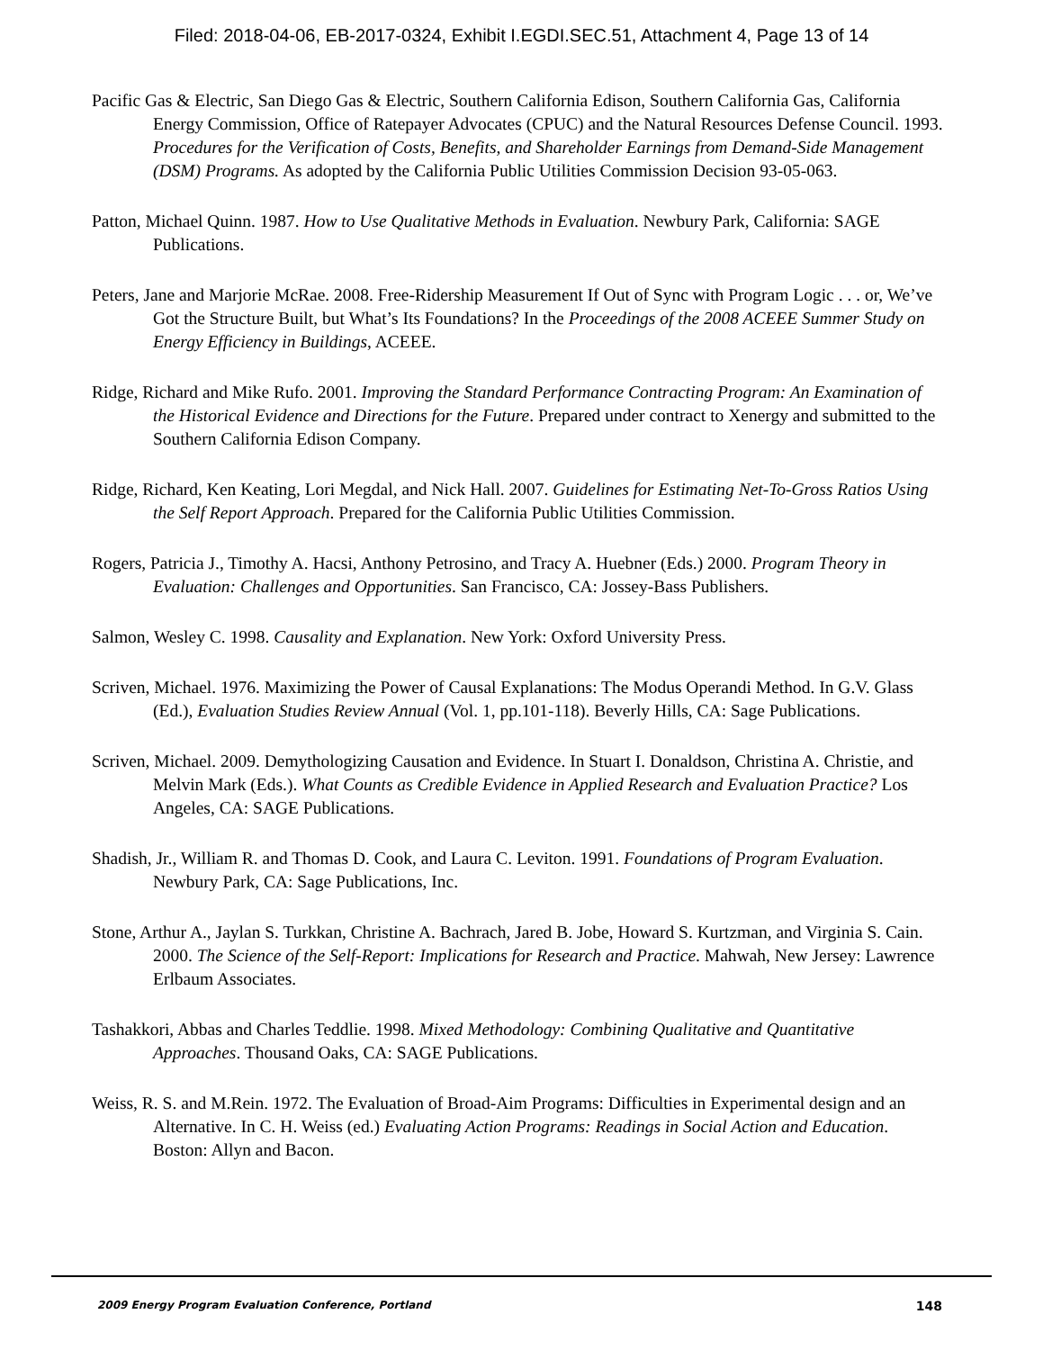Filed: 2018-04-06, EB-2017-0324, Exhibit I.EGDI.SEC.51, Attachment 4, Page 13 of 14
Pacific Gas & Electric, San Diego Gas & Electric, Southern California Edison, Southern California Gas, California Energy Commission, Office of Ratepayer Advocates (CPUC) and the Natural Resources Defense Council. 1993. Procedures for the Verification of Costs, Benefits, and Shareholder Earnings from Demand-Side Management (DSM) Programs. As adopted by the California Public Utilities Commission Decision 93-05-063.
Patton, Michael Quinn. 1987. How to Use Qualitative Methods in Evaluation. Newbury Park, California: SAGE Publications.
Peters, Jane and Marjorie McRae. 2008. Free-Ridership Measurement If Out of Sync with Program Logic . . . or, We’ve Got the Structure Built, but What’s Its Foundations? In the Proceedings of the 2008 ACEEE Summer Study on Energy Efficiency in Buildings, ACEEE.
Ridge, Richard and Mike Rufo. 2001. Improving the Standard Performance Contracting Program: An Examination of the Historical Evidence and Directions for the Future. Prepared under contract to Xenergy and submitted to the Southern California Edison Company.
Ridge, Richard, Ken Keating, Lori Megdal, and Nick Hall. 2007. Guidelines for Estimating Net-To-Gross Ratios Using the Self Report Approach. Prepared for the California Public Utilities Commission.
Rogers, Patricia J., Timothy A. Hacsi, Anthony Petrosino, and Tracy A. Huebner (Eds.) 2000. Program Theory in Evaluation: Challenges and Opportunities. San Francisco, CA: Jossey-Bass Publishers.
Salmon, Wesley C. 1998. Causality and Explanation. New York: Oxford University Press.
Scriven, Michael. 1976. Maximizing the Power of Causal Explanations: The Modus Operandi Method. In G.V. Glass (Ed.), Evaluation Studies Review Annual (Vol. 1, pp.101-118). Beverly Hills, CA: Sage Publications.
Scriven, Michael. 2009. Demythologizing Causation and Evidence. In Stuart I. Donaldson, Christina A. Christie, and Melvin Mark (Eds.). What Counts as Credible Evidence in Applied Research and Evaluation Practice? Los Angeles, CA: SAGE Publications.
Shadish, Jr., William R. and Thomas D. Cook, and Laura C. Leviton. 1991. Foundations of Program Evaluation. Newbury Park, CA: Sage Publications, Inc.
Stone, Arthur A., Jaylan S. Turkkan, Christine A. Bachrach, Jared B. Jobe, Howard S. Kurtzman, and Virginia S. Cain. 2000. The Science of the Self-Report: Implications for Research and Practice. Mahwah, New Jersey: Lawrence Erlbaum Associates.
Tashakkori, Abbas and Charles Teddlie. 1998. Mixed Methodology: Combining Qualitative and Quantitative Approaches. Thousand Oaks, CA: SAGE Publications.
Weiss, R. S. and M.Rein. 1972. The Evaluation of Broad-Aim Programs: Difficulties in Experimental design and an Alternative. In C. H. Weiss (ed.) Evaluating Action Programs: Readings in Social Action and Education. Boston: Allyn and Bacon.
2009 Energy Program Evaluation Conference, Portland 148